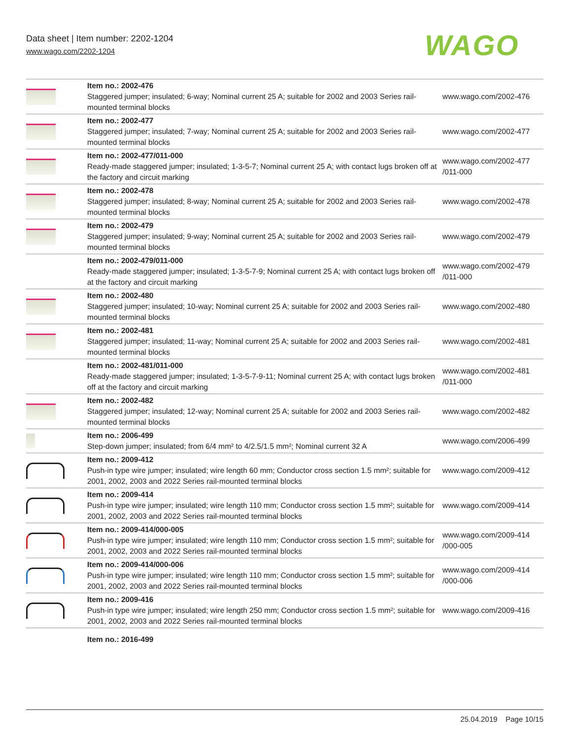Data sheet | Item number: 2202-1204
www.wago.com/2202-1204
WAGO
| | Item no.: 2002-476 Staggered jumper; insulated; 6-way; Nominal current 25 A; suitable for 2002 and 2003 Series rail-mounted terminal blocks | www.wago.com/2002-476 |
| | Item no.: 2002-477 Staggered jumper; insulated; 7-way; Nominal current 25 A; suitable for 2002 and 2003 Series rail-mounted terminal blocks | www.wago.com/2002-477 |
| | Item no.: 2002-477/011-000 Ready-made staggered jumper; insulated; 1-3-5-7; Nominal current 25 A; with contact lugs broken off at the factory and circuit marking | www.wago.com/2002-477 /011-000 |
| | Item no.: 2002-478 Staggered jumper; insulated; 8-way; Nominal current 25 A; suitable for 2002 and 2003 Series rail-mounted terminal blocks | www.wago.com/2002-478 |
| | Item no.: 2002-479 Staggered jumper; insulated; 9-way; Nominal current 25 A; suitable for 2002 and 2003 Series rail-mounted terminal blocks | www.wago.com/2002-479 |
| | Item no.: 2002-479/011-000 Ready-made staggered jumper; insulated; 1-3-5-7-9; Nominal current 25 A; with contact lugs broken off at the factory and circuit marking | www.wago.com/2002-479 /011-000 |
| | Item no.: 2002-480 Staggered jumper; insulated; 10-way; Nominal current 25 A; suitable for 2002 and 2003 Series rail-mounted terminal blocks | www.wago.com/2002-480 |
| | Item no.: 2002-481 Staggered jumper; insulated; 11-way; Nominal current 25 A; suitable for 2002 and 2003 Series rail-mounted terminal blocks | www.wago.com/2002-481 |
| | Item no.: 2002-481/011-000 Ready-made staggered jumper; insulated; 1-3-5-7-9-11; Nominal current 25 A; with contact lugs broken off at the factory and circuit marking | www.wago.com/2002-481 /011-000 |
| | Item no.: 2002-482 Staggered jumper; insulated; 12-way; Nominal current 25 A; suitable for 2002 and 2003 Series rail-mounted terminal blocks | www.wago.com/2002-482 |
| | Item no.: 2006-499 Step-down jumper; insulated; from 6/4 mm² to 4/2.5/1.5 mm²; Nominal current 32 A | www.wago.com/2006-499 |
| | Item no.: 2009-412 Push-in type wire jumper; insulated; wire length 60 mm; Conductor cross section 1.5 mm²; suitable for 2001, 2002, 2003 and 2022 Series rail-mounted terminal blocks | www.wago.com/2009-412 |
| | Item no.: 2009-414 Push-in type wire jumper; insulated; wire length 110 mm; Conductor cross section 1.5 mm²; suitable for 2001, 2002, 2003 and 2022 Series rail-mounted terminal blocks | www.wago.com/2009-414 |
| | Item no.: 2009-414/000-005 Push-in type wire jumper; insulated; wire length 110 mm; Conductor cross section 1.5 mm²; suitable for 2001, 2002, 2003 and 2022 Series rail-mounted terminal blocks | www.wago.com/2009-414 /000-005 |
| | Item no.: 2009-414/000-006 Push-in type wire jumper; insulated; wire length 110 mm; Conductor cross section 1.5 mm²; suitable for 2001, 2002, 2003 and 2022 Series rail-mounted terminal blocks | www.wago.com/2009-414 /000-006 |
| | Item no.: 2009-416 Push-in type wire jumper; insulated; wire length 250 mm; Conductor cross section 1.5 mm²; suitable for 2001, 2002, 2003 and 2022 Series rail-mounted terminal blocks | www.wago.com/2009-416 |
| | Item no.: 2016-499 | |
25.04.2019 Page 10/15